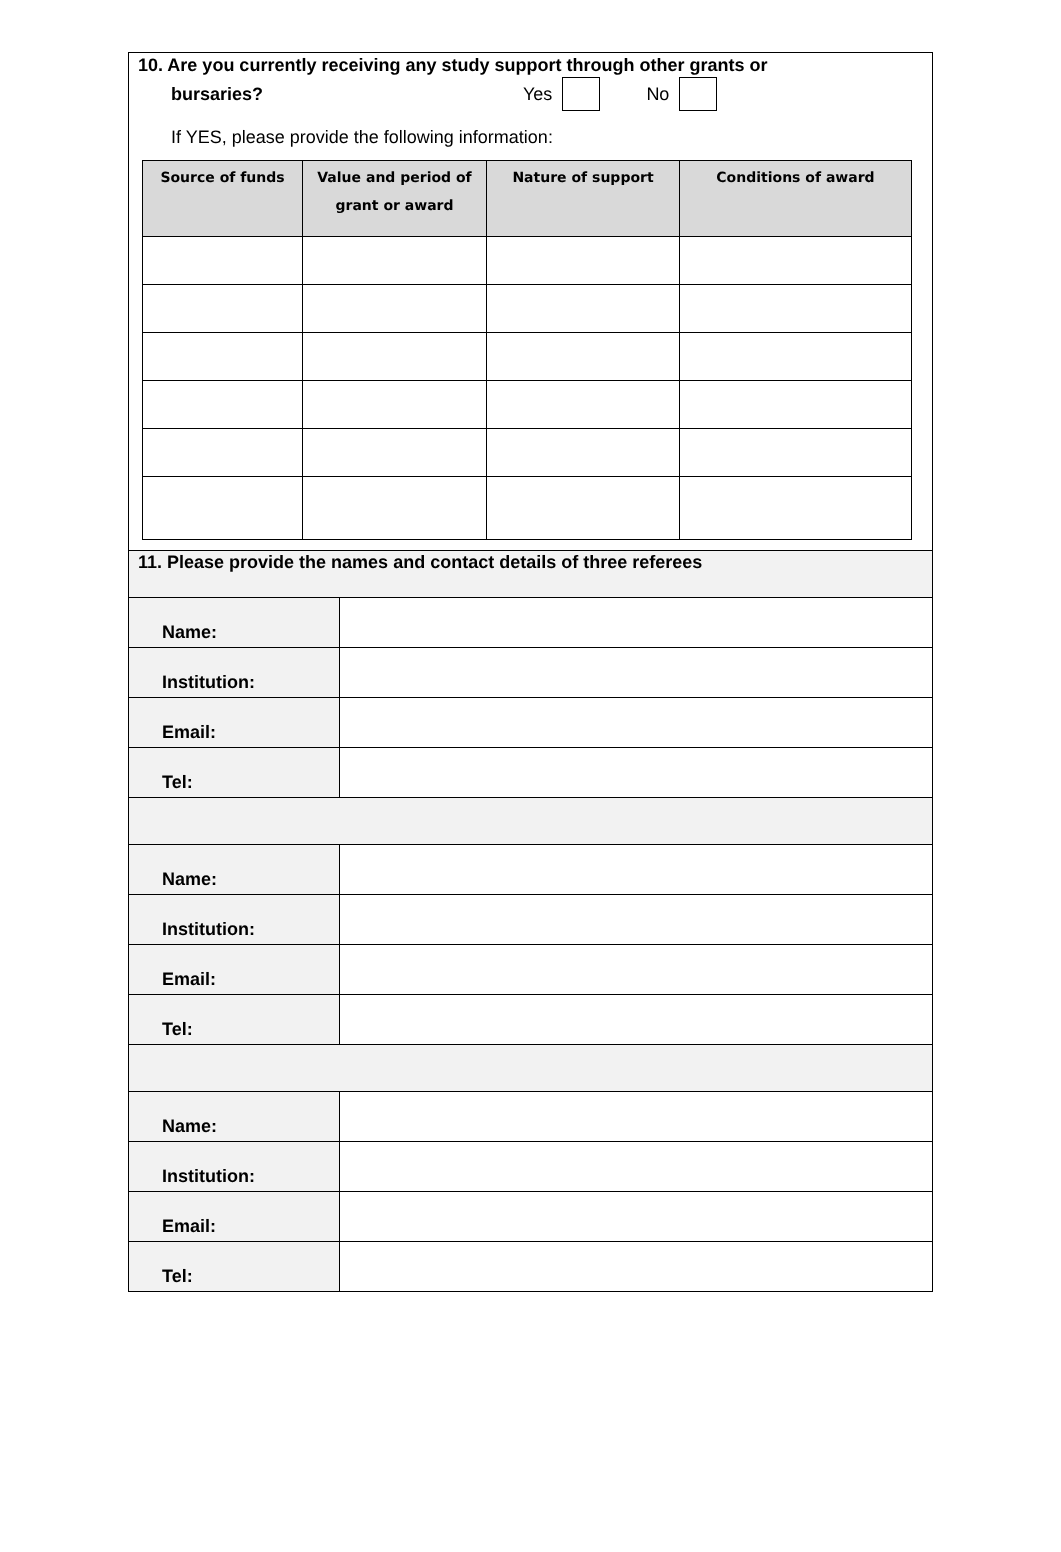10. Are you currently receiving any study support through other grants or
bursaries? Yes No
If YES, please provide the following information:
| Source of funds | Value and period of grant or award | Nature of support | Conditions of award |
| --- | --- | --- | --- |
| 11. Please provide the names and contact details of three referees | |
| Name: | |
| Institution: | |
| Email: | |
| Tel: | |
| Name: | |
| Institution: | |
| Email: | |
| Tel: | |
| Name: | |
| Institution: | |
| Email: | |
| Tel: | |